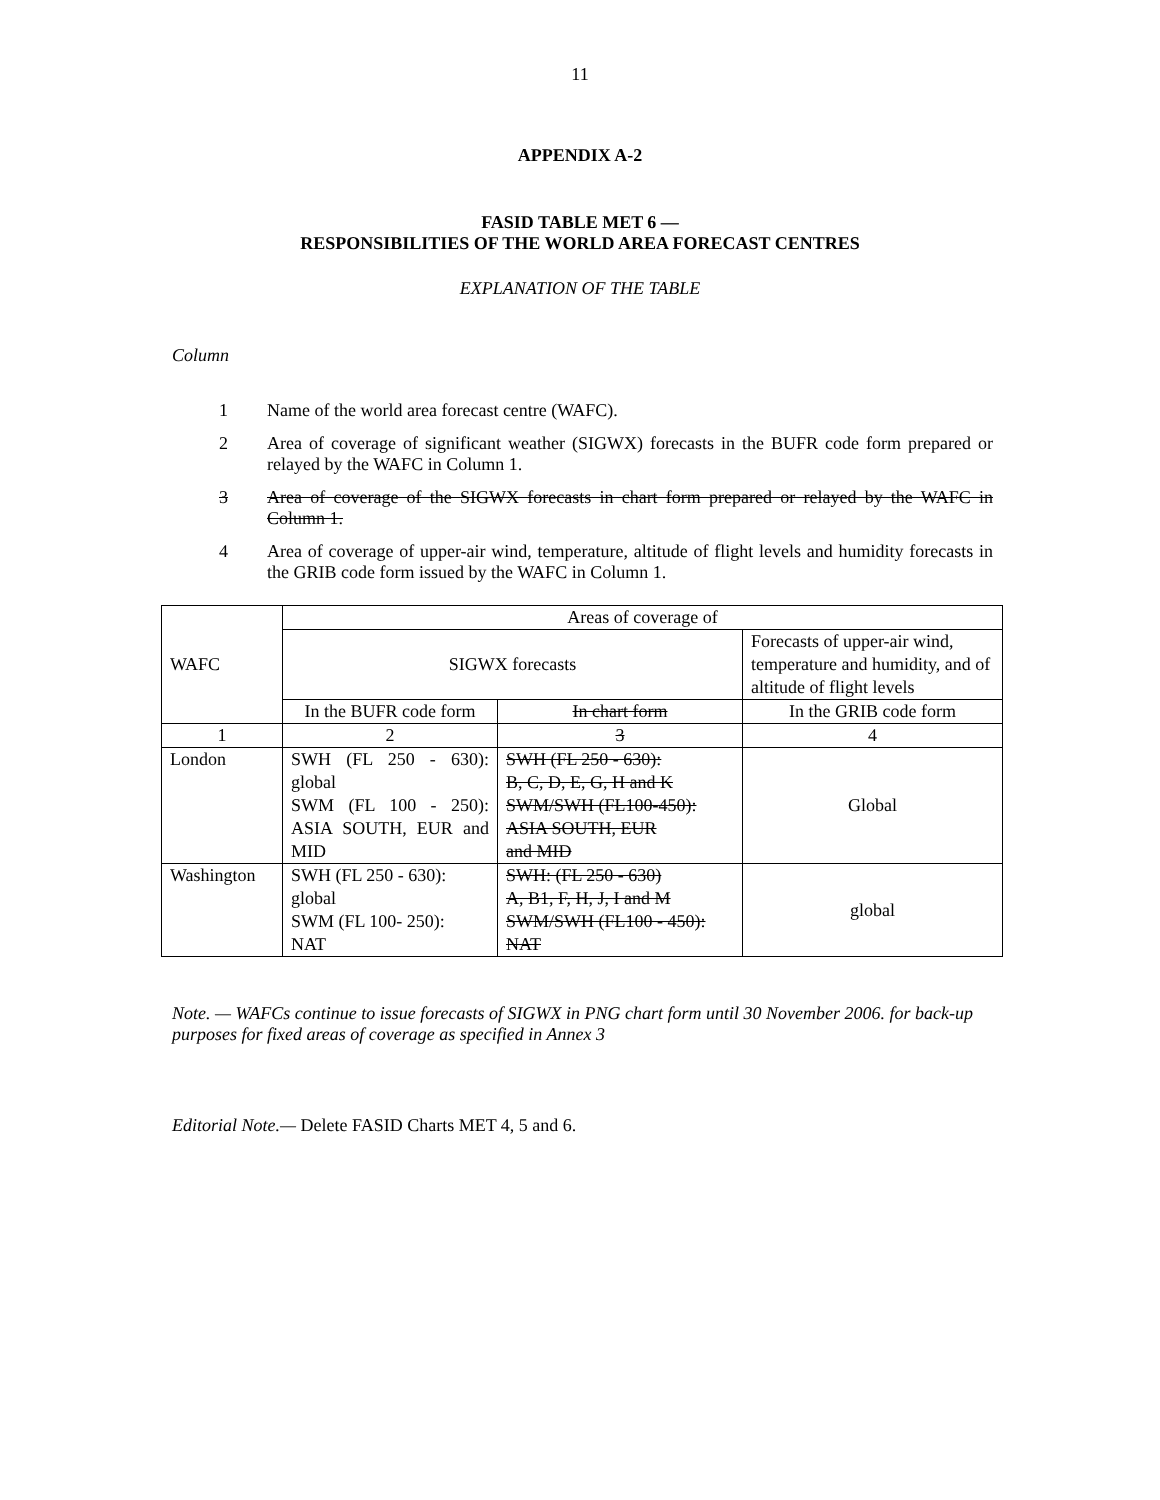11
APPENDIX A-2
FASID TABLE MET 6 —
RESPONSIBILITIES OF THE WORLD AREA FORECAST CENTRES
EXPLANATION OF THE TABLE
Column
1 Name of the world area forecast centre (WAFC).
2 Area of coverage of significant weather (SIGWX) forecasts in the BUFR code form prepared or relayed by the WAFC in Column 1.
3 Area of coverage of the SIGWX forecasts in chart form prepared or relayed by the WAFC in Column 1.
4 Area of coverage of upper-air wind, temperature, altitude of flight levels and humidity forecasts in the GRIB code form issued by the WAFC in Column 1.
| WAFC | Areas of coverage of | | |
| | SIGWX forecasts | | Forecasts of upper-air wind, temperature and humidity, and of altitude of flight levels |
| | In the BUFR code form | In chart form | In the GRIB code form |
| 1 | 2 | 3 | 4 |
| London | SWH (FL 250 - 630): global SWM (FL 100 - 250): ASIA SOUTH, EUR and MID | SWH (FL 250 - 630): B, C, D, E, G, H and K SWM/SWH (FL100-450): ASIA SOUTH, EUR and MID | Global |
| Washington | SWH (FL 250 - 630): global SWM (FL 100- 250): NAT | SWH: (FL 250 - 630) A, B1, F, H, J, I and M SWM/SWH (FL100 - 450): NAT | global |
Note. — WAFCs continue to issue forecasts of SIGWX in PNG chart form until 30 November 2006. for back-up purposes for fixed areas of coverage as specified in Annex 3
Editorial Note.— Delete FASID Charts MET 4, 5 and 6.